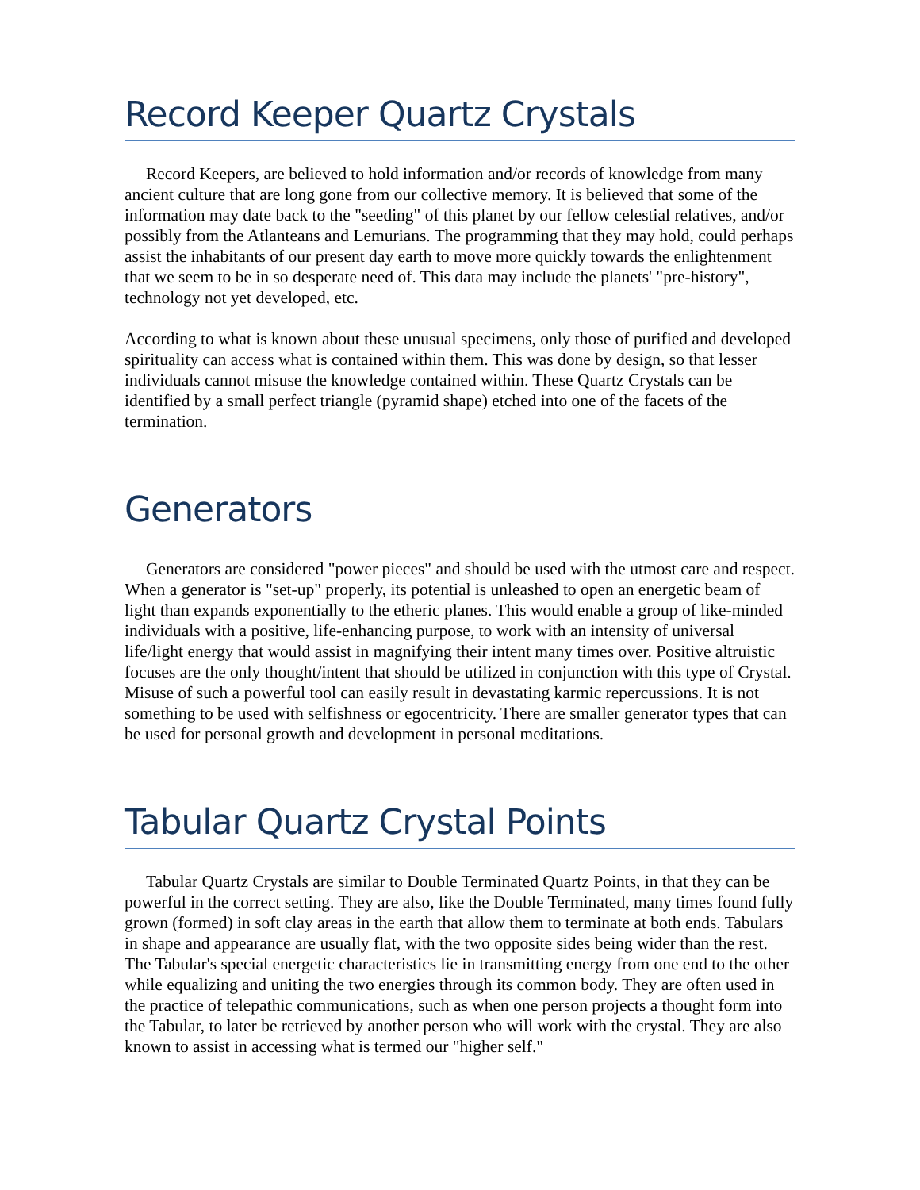Record Keeper Quartz Crystals
Record Keepers, are believed to hold information and/or records of knowledge from many ancient culture that are long gone from our collective memory. It is believed that some of the information may date back to the "seeding" of this planet by our fellow celestial relatives, and/or possibly from the Atlanteans and Lemurians. The programming that they may hold, could perhaps assist the inhabitants of our present day earth to move more quickly towards the enlightenment that we seem to be in so desperate need of. This data may include the planets' "pre-history", technology not yet developed, etc.
According to what is known about these unusual specimens, only those of purified and developed spirituality can access what is contained within them. This was done by design, so that lesser individuals cannot misuse the knowledge contained within. These Quartz Crystals can be identified by a small perfect triangle (pyramid shape) etched into one of the facets of the termination.
Generators
Generators are considered "power pieces" and should be used with the utmost care and respect. When a generator is "set-up" properly, its potential is unleashed to open an energetic beam of light than expands exponentially to the etheric planes. This would enable a group of like-minded individuals with a positive, life-enhancing purpose, to work with an intensity of universal life/light energy that would assist in magnifying their intent many times over. Positive altruistic focuses are the only thought/intent that should be utilized in conjunction with this type of Crystal. Misuse of such a powerful tool can easily result in devastating karmic repercussions. It is not something to be used with selfishness or egocentricity. There are smaller generator types that can be used for personal growth and development in personal meditations.
Tabular Quartz Crystal Points
Tabular Quartz Crystals are similar to Double Terminated Quartz Points, in that they can be powerful in the correct setting. They are also, like the Double Terminated, many times found fully grown (formed) in soft clay areas in the earth that allow them to terminate at both ends. Tabulars in shape and appearance are usually flat, with the two opposite sides being wider than the rest. The Tabular's special energetic characteristics lie in transmitting energy from one end to the other while equalizing and uniting the two energies through its common body. They are often used in the practice of telepathic communications, such as when one person projects a thought form into the Tabular, to later be retrieved by another person who will work with the crystal. They are also known to assist in accessing what is termed our "higher self."